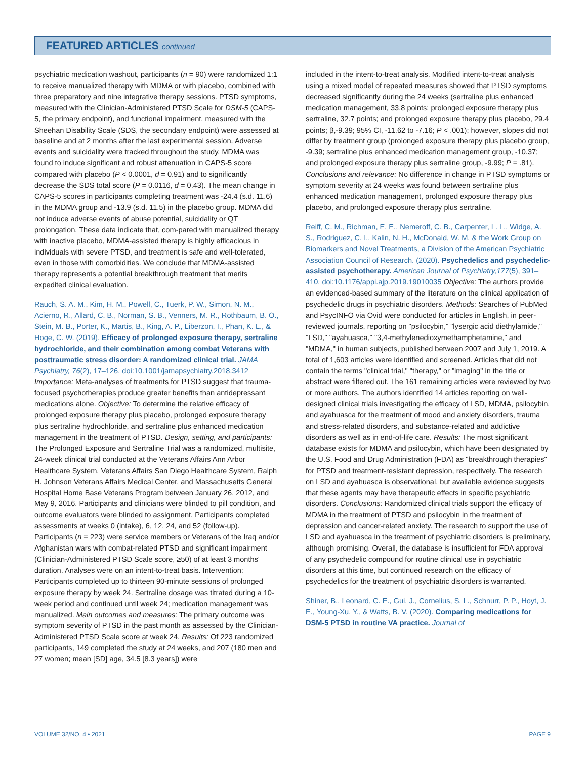FEATURED ARTICLES continued
psychiatric medication washout, participants (n = 90) were randomized 1:1 to receive manualized therapy with MDMA or with placebo, combined with three preparatory and nine integrative therapy sessions. PTSD symptoms, measured with the Clinician-Administered PTSD Scale for DSM-5 (CAPS-5, the primary endpoint), and functional impairment, measured with the Sheehan Disability Scale (SDS, the secondary endpoint) were assessed at baseline and at 2 months after the last experimental session. Adverse events and suicidality were tracked throughout the study. MDMA was found to induce significant and robust attenuation in CAPS-5 score compared with placebo (P < 0.0001, d = 0.91) and to significantly decrease the SDS total score (P = 0.0116, d = 0.43). The mean change in CAPS-5 scores in participants completing treatment was -24.4 (s.d. 11.6) in the MDMA group and -13.9 (s.d. 11.5) in the placebo group. MDMA did not induce adverse events of abuse potential, suicidality or QT prolongation. These data indicate that, com-pared with manualized therapy with inactive placebo, MDMA-assisted therapy is highly efficacious in individuals with severe PTSD, and treatment is safe and well-tolerated, even in those with comorbidities. We conclude that MDMA-assisted therapy represents a potential breakthrough treatment that merits expedited clinical evaluation.
Rauch, S. A. M., Kim, H. M., Powell, C., Tuerk, P. W., Simon, N. M., Acierno, R., Allard, C. B., Norman, S. B., Venners, M. R., Rothbaum, B. O., Stein, M. B., Porter, K., Martis, B., King, A. P., Liberzon, I., Phan, K. L., & Hoge, C. W. (2019). Efficacy of prolonged exposure therapy, sertraline hydrochloride, and their combination among combat Veterans with posttraumatic stress disorder: A randomized clinical trial. JAMA Psychiatry, 76(2), 17–126. doi:10.1001/jamapsychiatry.2018.3412 Importance: Meta-analyses of treatments for PTSD suggest that trauma-focused psychotherapies produce greater benefits than antidepressant medications alone. Objective: To determine the relative efficacy of prolonged exposure therapy plus placebo, prolonged exposure therapy plus sertraline hydrochloride, and sertraline plus enhanced medication management in the treatment of PTSD. Design, setting, and participants: The Prolonged Exposure and Sertraline Trial was a randomized, multisite, 24-week clinical trial conducted at the Veterans Affairs Ann Arbor Healthcare System, Veterans Affairs San Diego Healthcare System, Ralph H. Johnson Veterans Affairs Medical Center, and Massachusetts General Hospital Home Base Veterans Program between January 26, 2012, and May 9, 2016. Participants and clinicians were blinded to pill condition, and outcome evaluators were blinded to assignment. Participants completed assessments at weeks 0 (intake), 6, 12, 24, and 52 (follow-up). Participants (n = 223) were service members or Veterans of the Iraq and/or Afghanistan wars with combat-related PTSD and significant impairment (Clinician-Administered PTSD Scale score, ≥50) of at least 3 months' duration. Analyses were on an intent-to-treat basis. Intervention: Participants completed up to thirteen 90-minute sessions of prolonged exposure therapy by week 24. Sertraline dosage was titrated during a 10-week period and continued until week 24; medication management was manualized. Main outcomes and measures: The primary outcome was symptom severity of PTSD in the past month as assessed by the Clinician-Administered PTSD Scale score at week 24. Results: Of 223 randomized participants, 149 completed the study at 24 weeks, and 207 (180 men and 27 women; mean [SD] age, 34.5 [8.3 years]) were
included in the intent-to-treat analysis. Modified intent-to-treat analysis using a mixed model of repeated measures showed that PTSD symptoms decreased significantly during the 24 weeks (sertraline plus enhanced medication management, 33.8 points; prolonged exposure therapy plus sertraline, 32.7 points; and prolonged exposure therapy plus placebo, 29.4 points; β,-9.39; 95% CI, -11.62 to -7.16; P < .001); however, slopes did not differ by treatment group (prolonged exposure therapy plus placebo group, -9.39; sertraline plus enhanced medication management group, -10.37; and prolonged exposure therapy plus sertraline group, -9.99; P = .81). Conclusions and relevance: No difference in change in PTSD symptoms or symptom severity at 24 weeks was found between sertraline plus enhanced medication management, prolonged exposure therapy plus placebo, and prolonged exposure therapy plus sertraline.
Reiff, C. M., Richman, E. E., Nemeroff, C. B., Carpenter, L. L., Widge, A. S., Rodriguez, C. I., Kalin, N. H., McDonald, W. M. & the Work Group on Biomarkers and Novel Treatments, a Division of the American Psychiatric Association Council of Research. (2020). Psychedelics and psychedelic-assisted psychotherapy. American Journal of Psychiatry,177(5), 391–410. doi:10.1176/appi.ajp.2019.19010035 Objective: The authors provide an evidenced-based summary of the literature on the clinical application of psychedelic drugs in psychiatric disorders. Methods: Searches of PubMed and PsycINFO via Ovid were conducted for articles in English, in peer-reviewed journals, reporting on "psilocybin," "lysergic acid diethylamide," "LSD," "ayahuasca," "3,4-methylenedioxymethamphetamine," and "MDMA," in human subjects, published between 2007 and July 1, 2019. A total of 1,603 articles were identified and screened. Articles that did not contain the terms "clinical trial," "therapy," or "imaging" in the title or abstract were filtered out. The 161 remaining articles were reviewed by two or more authors. The authors identified 14 articles reporting on well-designed clinical trials investigating the efficacy of LSD, MDMA, psilocybin, and ayahuasca for the treatment of mood and anxiety disorders, trauma and stress-related disorders, and substance-related and addictive disorders as well as in end-of-life care. Results: The most significant database exists for MDMA and psilocybin, which have been designated by the U.S. Food and Drug Administration (FDA) as "breakthrough therapies" for PTSD and treatment-resistant depression, respectively. The research on LSD and ayahuasca is observational, but available evidence suggests that these agents may have therapeutic effects in specific psychiatric disorders. Conclusions: Randomized clinical trials support the efficacy of MDMA in the treatment of PTSD and psilocybin in the treatment of depression and cancer-related anxiety. The research to support the use of LSD and ayahuasca in the treatment of psychiatric disorders is preliminary, although promising. Overall, the database is insufficient for FDA approval of any psychedelic compound for routine clinical use in psychiatric disorders at this time, but continued research on the efficacy of psychedelics for the treatment of psychiatric disorders is warranted.
Shiner, B., Leonard, C. E., Gui, J., Cornelius, S. L., Schnurr, P. P., Hoyt, J. E., Young-Xu, Y., & Watts, B. V. (2020). Comparing medications for DSM-5 PTSD in routine VA practice. Journal of
VOLUME 32/NO. 4 • 2021 PAGE 9